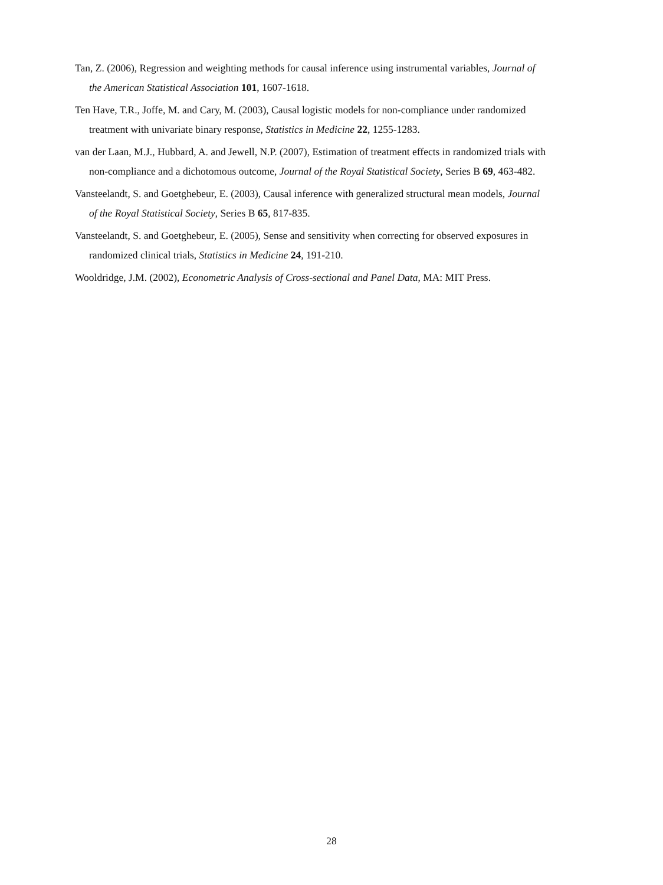Tan, Z. (2006), Regression and weighting methods for causal inference using instrumental variables, Journal of the American Statistical Association 101, 1607-1618.
Ten Have, T.R., Joffe, M. and Cary, M. (2003), Causal logistic models for non-compliance under randomized treatment with univariate binary response, Statistics in Medicine 22, 1255-1283.
van der Laan, M.J., Hubbard, A. and Jewell, N.P. (2007), Estimation of treatment effects in randomized trials with non-compliance and a dichotomous outcome, Journal of the Royal Statistical Society, Series B 69, 463-482.
Vansteelandt, S. and Goetghebeur, E. (2003), Causal inference with generalized structural mean models, Journal of the Royal Statistical Society, Series B 65, 817-835.
Vansteelandt, S. and Goetghebeur, E. (2005), Sense and sensitivity when correcting for observed exposures in randomized clinical trials, Statistics in Medicine 24, 191-210.
Wooldridge, J.M. (2002), Econometric Analysis of Cross-sectional and Panel Data, MA: MIT Press.
28